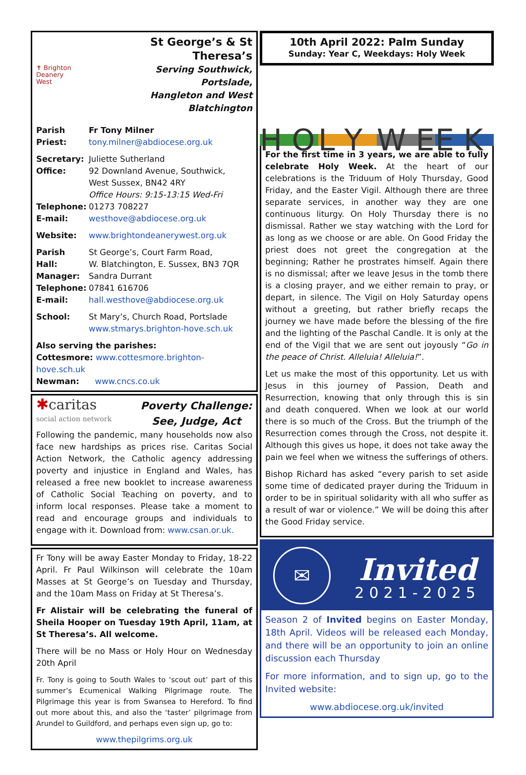✝ Brighton
Deanery
West
St George’s & St Theresa’s
Serving Southwick, Portslade,
Hangleton and West Blatchington
Parish
Priest:
Fr Tony Milner
tony.milner@abdiocese.org.uk
Secretary:
Office:
Juliette Sutherland
92 Downland Avenue, Southwick,
West Sussex, BN42 4RY
Office Hours: 9:15-13:15 Wed-Fri
Telephone:
E-mail:
01273 708227
westhove@abdiocese.org.uk
Website: www.brightondeanerywest.org.uk
Parish Hall:
St George’s, Court Farm Road,
W. Blatchington, E. Sussex, BN3 7QR
Manager:
Telephone:
E-mail:
Sandra Durrant
07841 616706
hall.westhove@abdiocese.org.uk
School: St Mary’s, Church Road, Portslade
www.stmarys.brighton-hove.sch.uk
Also serving the parishes:
Cottesmore: www.cottesmore.brighton-hove.sch.uk
Newman: www.cncs.co.uk
✱caritas
social action network
Poverty Challenge:
See, Judge, Act
Following the pandemic, many households now also face new hardships as prices rise. Caritas Social Action Network, the Catholic agency addressing poverty and injustice in England and Wales, has released a free new booklet to increase awareness of Catholic Social Teaching on poverty, and to inform local responses. Please take a moment to read and encourage groups and individuals to engage with it. Download from: www.csan.or.uk.
Fr Tony will be away Easter Monday to Friday, 18-22 April. Fr Paul Wilkinson will celebrate the 10am Masses at St George’s on Tuesday and Thursday, and the 10am Mass on Friday at St Theresa’s.
Fr Alistair will be celebrating the funeral of Sheila Hooper on Tuesday 19th April, 11am, at St Theresa’s. All welcome.
There will be no Mass or Holy Hour on Wednesday 20th April
Fr. Tony is going to South Wales to ‘scout out’ part of this summer’s Ecumenical Walking Pilgrimage route. The Pilgrimage this year is from Swansea to Hereford. To find out more about this, and also the ‘taster’ pilgrimage from Arundel to Guildford, and perhaps even sign up, go to:
www.thepilgrims.org.uk
10th April 2022: Palm Sunday
Sunday: Year C, Weekdays: Holy Week
H O
L Y
W E
E K
For the first time in 3 years, we are able to fully celebrate Holy Week. At the heart of our celebrations is the Triduum of Holy Thursday, Good Friday, and the Easter Vigil. Although there are three separate services, in another way they are one continuous liturgy. On Holy Thursday there is no dismissal. Rather we stay watching with the Lord for as long as we choose or are able. On Good Friday the priest does not greet the congregation at the beginning; Rather he prostrates himself. Again there is no dismissal; after we leave Jesus in the tomb there is a closing prayer, and we either remain to pray, or depart, in silence. The Vigil on Holy Saturday opens without a greeting, but rather briefly recaps the journey we have made before the blessing of the fire and the lighting of the Paschal Candle. It is only at the end of the Vigil that we are sent out joyously “Go in the peace of Christ. Alleluia! Alleluia!”.
Let us make the most of this opportunity. Let us with Jesus in this journey of Passion, Death and Resurrection, knowing that only through this is sin and death conquered. When we look at our world there is so much of the Cross. But the triumph of the Resurrection comes through the Cross, not despite it. Although this gives us hope, it does not take away the pain we feel when we witness the sufferings of others.
Bishop Richard has asked “every parish to set aside some time of dedicated prayer during the Triduum in order to be in spiritual solidarity with all who suffer as a result of war or violence.” We will be doing this after the Good Friday service.
✉
Invited
2021-2025
Season 2 of Invited begins on Easter Monday, 18th April. Videos will be released each Monday, and there will be an opportunity to join an online discussion each Thursday
For more information, and to sign up, go to the Invited website:
www.abdiocese.org.uk/invited